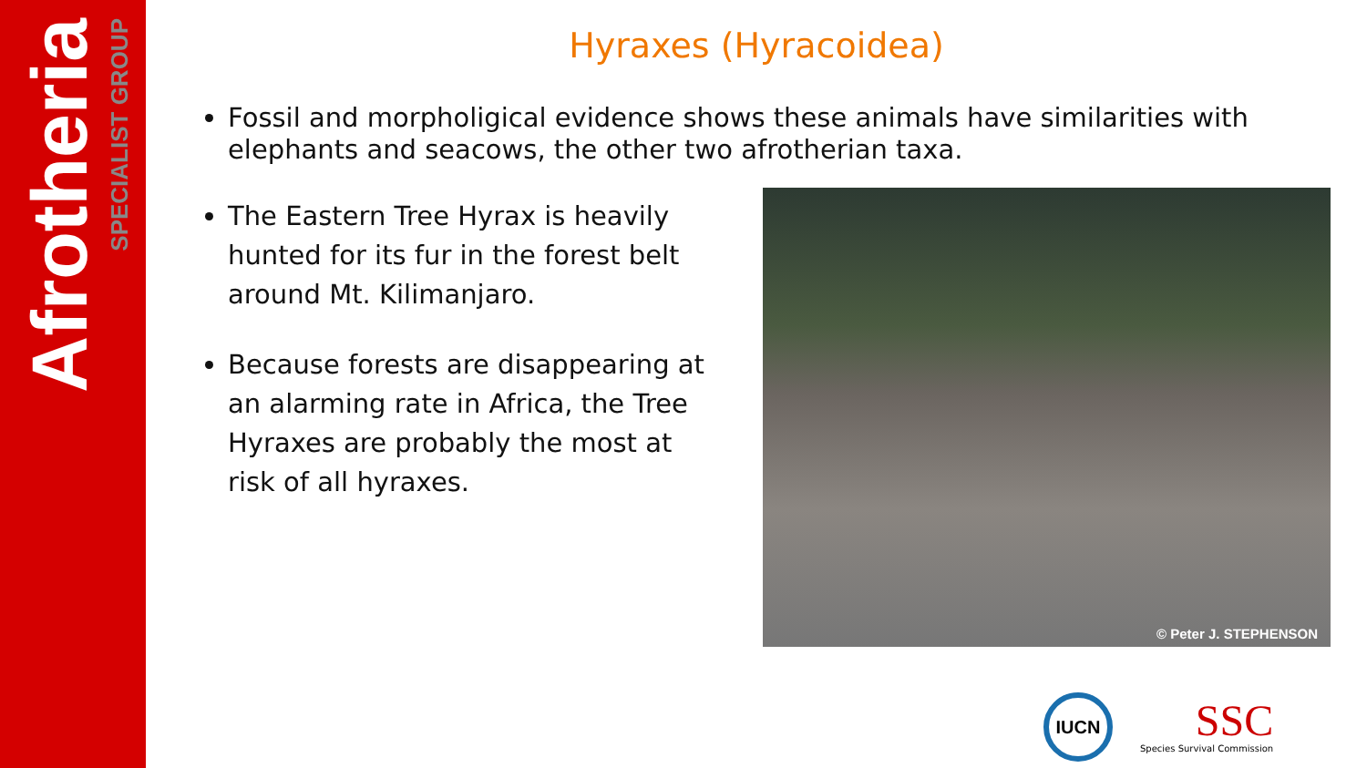Afrotheria
SPECIALIST GROUP
Hyraxes (Hyracoidea)
Fossil and morpholigical evidence shows these animals have similarities with elephants and seacows, the other two afrotherian taxa.
The Eastern Tree Hyrax is heavily hunted for its fur in the forest belt around Mt. Kilimanjaro.
Because forests are disappearing at an alarming rate in Africa, the Tree Hyraxes are probably the most at risk of all hyraxes.
© Peter J. STEPHENSON
IUCN
SSC
Species Survival Commission